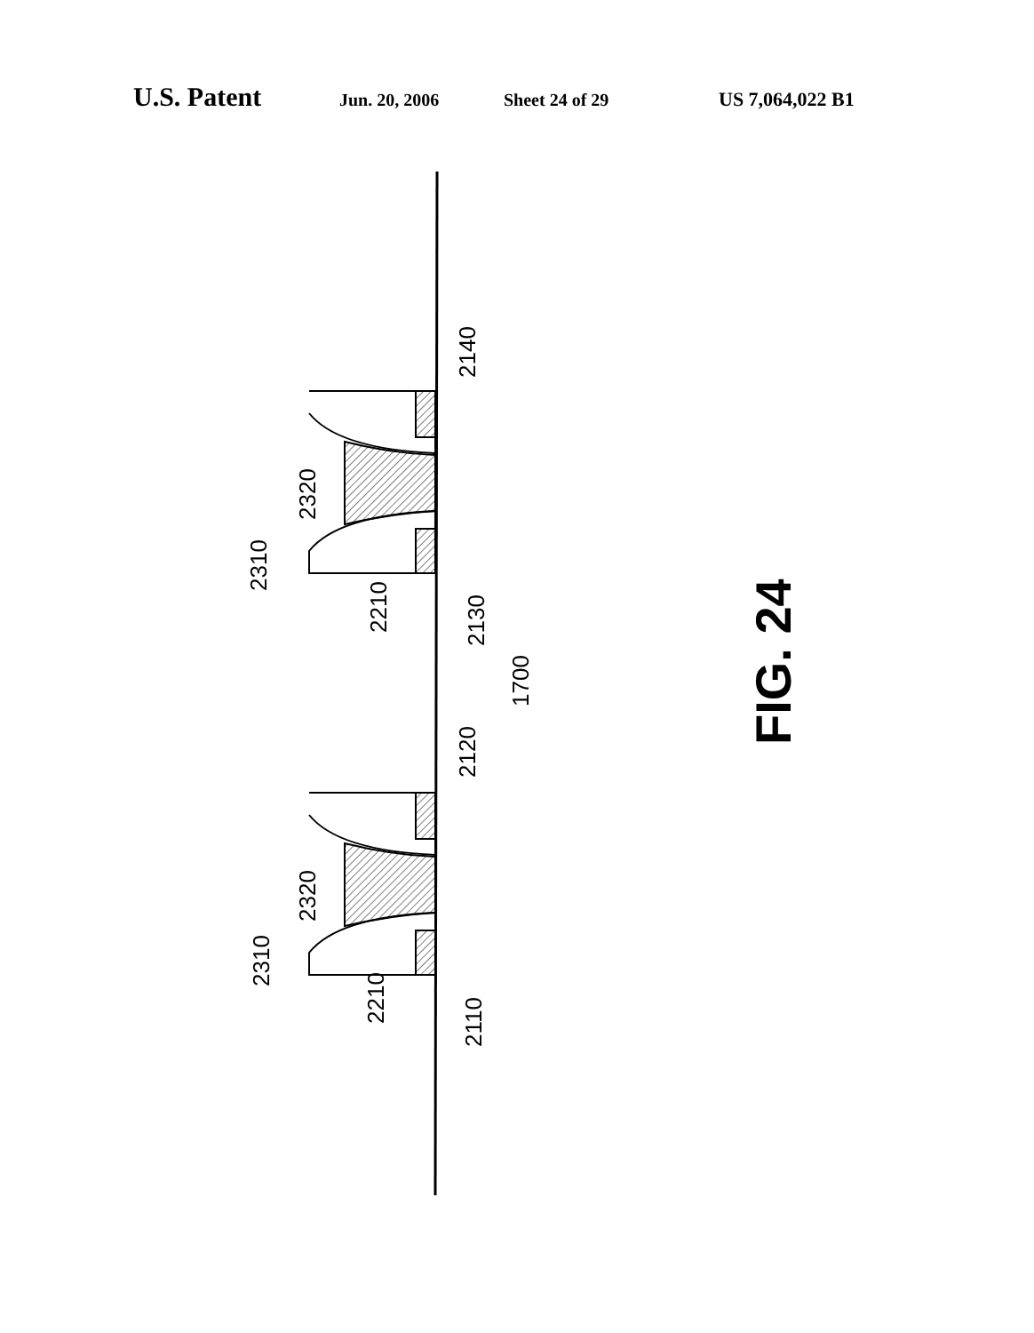U.S. Patent Jun. 20, 2006 Sheet 24 of 29 US 7,064,022 B1
2140
2320
2310
2210
2130
1700
2120
2320
2310
2210
2110
FIG. 24